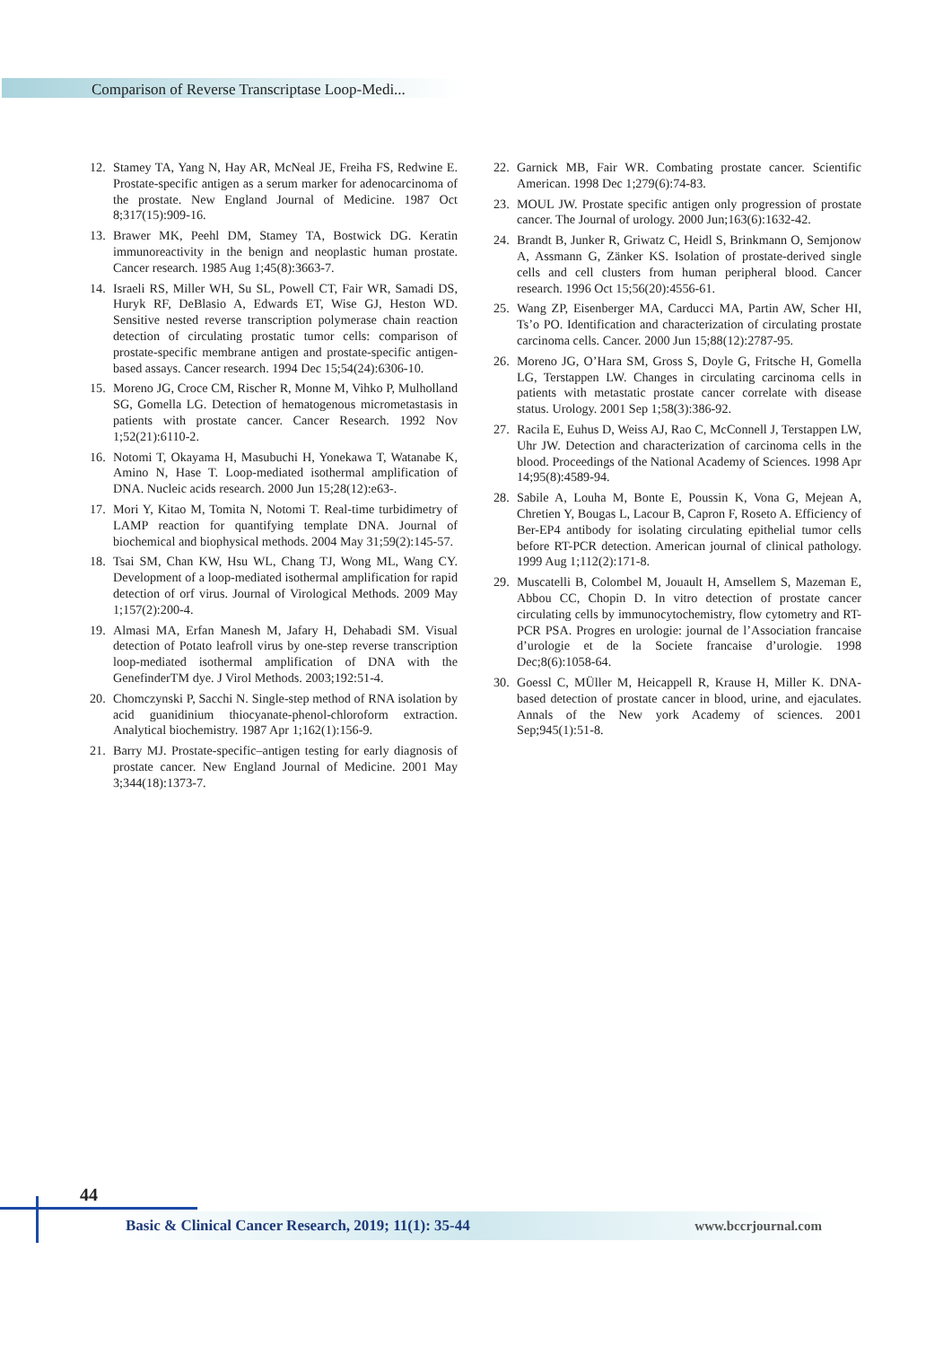Comparison of Reverse Transcriptase Loop-Medi...
12. Stamey TA, Yang N, Hay AR, McNeal JE, Freiha FS, Redwine E. Prostate-specific antigen as a serum marker for adenocarcinoma of the prostate. New England Journal of Medicine. 1987 Oct 8;317(15):909-16.
13. Brawer MK, Peehl DM, Stamey TA, Bostwick DG. Keratin immunoreactivity in the benign and neoplastic human prostate. Cancer research. 1985 Aug 1;45(8):3663-7.
14. Israeli RS, Miller WH, Su SL, Powell CT, Fair WR, Samadi DS, Huryk RF, DeBlasio A, Edwards ET, Wise GJ, Heston WD. Sensitive nested reverse transcription polymerase chain reaction detection of circulating prostatic tumor cells: comparison of prostate-specific membrane antigen and prostate-specific antigen-based assays. Cancer research. 1994 Dec 15;54(24):6306-10.
15. Moreno JG, Croce CM, Rischer R, Monne M, Vihko P, Mulholland SG, Gomella LG. Detection of hematogenous micrometastasis in patients with prostate cancer. Cancer Research. 1992 Nov 1;52(21):6110-2.
16. Notomi T, Okayama H, Masubuchi H, Yonekawa T, Watanabe K, Amino N, Hase T. Loop-mediated isothermal amplification of DNA. Nucleic acids research. 2000 Jun 15;28(12):e63-.
17. Mori Y, Kitao M, Tomita N, Notomi T. Real-time turbidimetry of LAMP reaction for quantifying template DNA. Journal of biochemical and biophysical methods. 2004 May 31;59(2):145-57.
18. Tsai SM, Chan KW, Hsu WL, Chang TJ, Wong ML, Wang CY. Development of a loop-mediated isothermal amplification for rapid detection of orf virus. Journal of Virological Methods. 2009 May 1;157(2):200-4.
19. Almasi MA, Erfan Manesh M, Jafary H, Dehabadi SM. Visual detection of Potato leafroll virus by one-step reverse transcription loop-mediated isothermal amplification of DNA with the GenefinderTM dye. J Virol Methods. 2003;192:51-4.
20. Chomczynski P, Sacchi N. Single-step method of RNA isolation by acid guanidinium thiocyanate-phenol-chloroform extraction. Analytical biochemistry. 1987 Apr 1;162(1):156-9.
21. Barry MJ. Prostate-specific–antigen testing for early diagnosis of prostate cancer. New England Journal of Medicine. 2001 May 3;344(18):1373-7.
22. Garnick MB, Fair WR. Combating prostate cancer. Scientific American. 1998 Dec 1;279(6):74-83.
23. MOUL JW. Prostate specific antigen only progression of prostate cancer. The Journal of urology. 2000 Jun;163(6):1632-42.
24. Brandt B, Junker R, Griwatz C, Heidl S, Brinkmann O, Semjonow A, Assmann G, Zänker KS. Isolation of prostate-derived single cells and cell clusters from human peripheral blood. Cancer research. 1996 Oct 15;56(20):4556-61.
25. Wang ZP, Eisenberger MA, Carducci MA, Partin AW, Scher HI, Ts’o PO. Identification and characterization of circulating prostate carcinoma cells. Cancer. 2000 Jun 15;88(12):2787-95.
26. Moreno JG, O’Hara SM, Gross S, Doyle G, Fritsche H, Gomella LG, Terstappen LW. Changes in circulating carcinoma cells in patients with metastatic prostate cancer correlate with disease status. Urology. 2001 Sep 1;58(3):386-92.
27. Racila E, Euhus D, Weiss AJ, Rao C, McConnell J, Terstappen LW, Uhr JW. Detection and characterization of carcinoma cells in the blood. Proceedings of the National Academy of Sciences. 1998 Apr 14;95(8):4589-94.
28. Sabile A, Louha M, Bonte E, Poussin K, Vona G, Mejean A, Chretien Y, Bougas L, Lacour B, Capron F, Roseto A. Efficiency of Ber-EP4 antibody for isolating circulating epithelial tumor cells before RT-PCR detection. American journal of clinical pathology. 1999 Aug 1;112(2):171-8.
29. Muscatelli B, Colombel M, Jouault H, Amsellem S, Mazeman E, Abbou CC, Chopin D. In vitro detection of prostate cancer circulating cells by immunocytochemistry, flow cytometry and RT-PCR PSA. Progres en urologie: journal de l’Association francaise d’urologie et de la Societe francaise d’urologie. 1998 Dec;8(6):1058-64.
30. Goessl C, MÜller M, Heicappell R, Krause H, Miller K. DNA-based detection of prostate cancer in blood, urine, and ejaculates. Annals of the New york Academy of sciences. 2001 Sep;945(1):51-8.
44
Basic & Clinical Cancer Research, 2019; 11(1): 35-44 www.bccrjournal.com